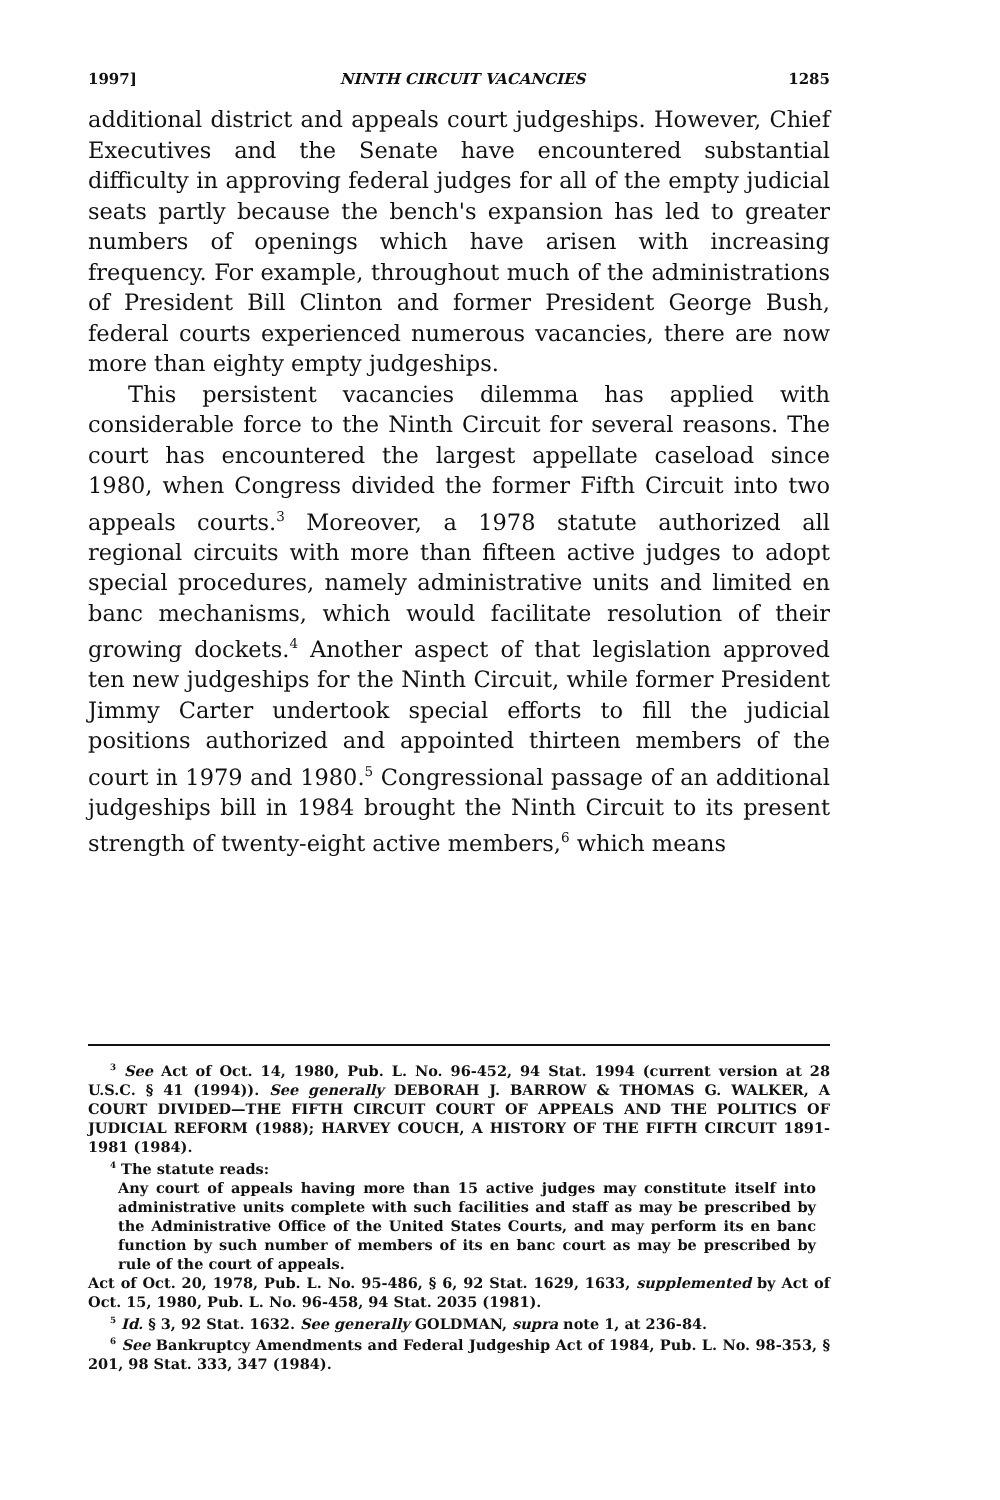1997] NINTH CIRCUIT VACANCIES 1285
additional district and appeals court judgeships. However, Chief Executives and the Senate have encountered substantial difficulty in approving federal judges for all of the empty judicial seats partly because the bench's expansion has led to greater numbers of openings which have arisen with increasing frequency. For example, throughout much of the administrations of President Bill Clinton and former President George Bush, federal courts experienced numerous vacancies, there are now more than eighty empty judgeships.
This persistent vacancies dilemma has applied with considerable force to the Ninth Circuit for several reasons. The court has encountered the largest appellate caseload since 1980, when Congress divided the former Fifth Circuit into two appeals courts.<sup>3</sup> Moreover, a 1978 statute authorized all regional circuits with more than fifteen active judges to adopt special procedures, namely administrative units and limited en banc mechanisms, which would facilitate resolution of their growing dockets.<sup>4</sup> Another aspect of that legislation approved ten new judgeships for the Ninth Circuit, while former President Jimmy Carter undertook special efforts to fill the judicial positions authorized and appointed thirteen members of the court in 1979 and 1980.<sup>5</sup> Congressional passage of an additional judgeships bill in 1984 brought the Ninth Circuit to its present strength of twenty-eight active members,<sup>6</sup> which means
<sup>3</sup> See Act of Oct. 14, 1980, Pub. L. No. 96-452, 94 Stat. 1994 (current version at 28 U.S.C. § 41 (1994)). See generally DEBORAH J. BARROW & THOMAS G. WALKER, A COURT DIVIDED—THE FIFTH CIRCUIT COURT OF APPEALS AND THE POLITICS OF JUDICIAL REFORM (1988); HARVEY COUCH, A HISTORY OF THE FIFTH CIRCUIT 1891-1981 (1984).
<sup>4</sup> The statute reads:
Any court of appeals having more than 15 active judges may constitute itself into administrative units complete with such facilities and staff as may be prescribed by the Administrative Office of the United States Courts, and may perform its en banc function by such number of members of its en banc court as may be prescribed by rule of the court of appeals.
Act of Oct. 20, 1978, Pub. L. No. 95-486, § 6, 92 Stat. 1629, 1633, supplemented by Act of Oct. 15, 1980, Pub. L. No. 96-458, 94 Stat. 2035 (1981).
<sup>5</sup> Id. § 3, 92 Stat. 1632. See generally GOLDMAN, supra note 1, at 236-84.
<sup>6</sup> See Bankruptcy Amendments and Federal Judgeship Act of 1984, Pub. L. No. 98-353, § 201, 98 Stat. 333, 347 (1984).